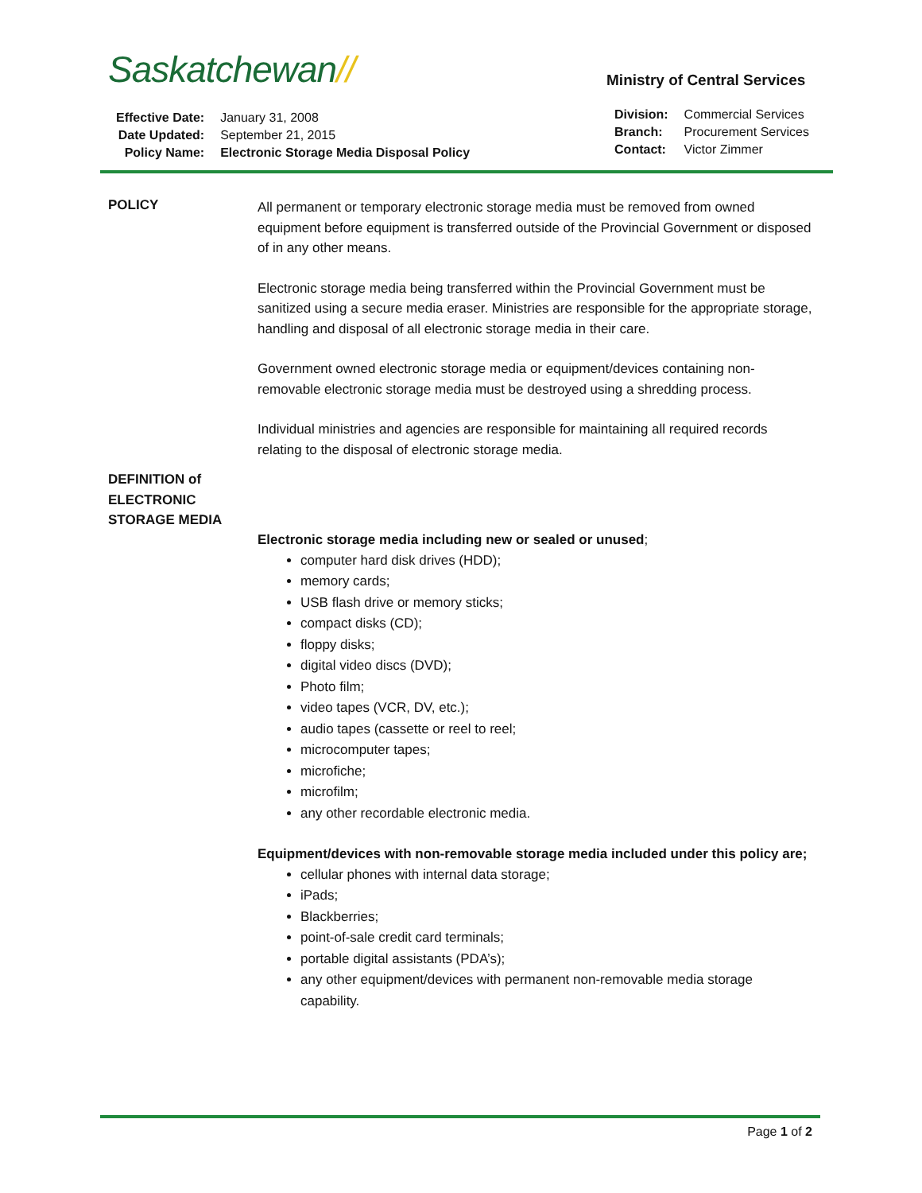Saskatchewan//
| Effective Date: | January 31, 2008 |
| Date Updated: | September 21, 2015 |
| Policy Name: | Electronic Storage Media Disposal Policy |
Ministry of Central Services
| Division: | Commercial Services |
| Branch: | Procurement Services |
| Contact: | Victor Zimmer |
POLICY
All permanent or temporary electronic storage media must be removed from owned equipment before equipment is transferred outside of the Provincial Government or disposed of in any other means.
Electronic storage media being transferred within the Provincial Government must be sanitized using a secure media eraser. Ministries are responsible for the appropriate storage, handling and disposal of all electronic storage media in their care.
Government owned electronic storage media or equipment/devices containing non-removable electronic storage media must be destroyed using a shredding process.
Individual ministries and agencies are responsible for maintaining all required records relating to the disposal of electronic storage media.
DEFINITION of ELECTRONIC STORAGE MEDIA
Electronic storage media including new or sealed or unused;
computer hard disk drives (HDD);
memory cards;
USB flash drive or memory sticks;
compact disks (CD);
floppy disks;
digital video discs (DVD);
Photo film;
video tapes (VCR, DV, etc.);
audio tapes (cassette or reel to reel;
microcomputer tapes;
microfiche;
microfilm;
any other recordable electronic media.
Equipment/devices with non-removable storage media included under this policy are;
cellular phones with internal data storage;
iPads;
Blackberries;
point-of-sale credit card terminals;
portable digital assistants (PDA’s);
any other equipment/devices with permanent non-removable media storage capability.
Page 1 of 2